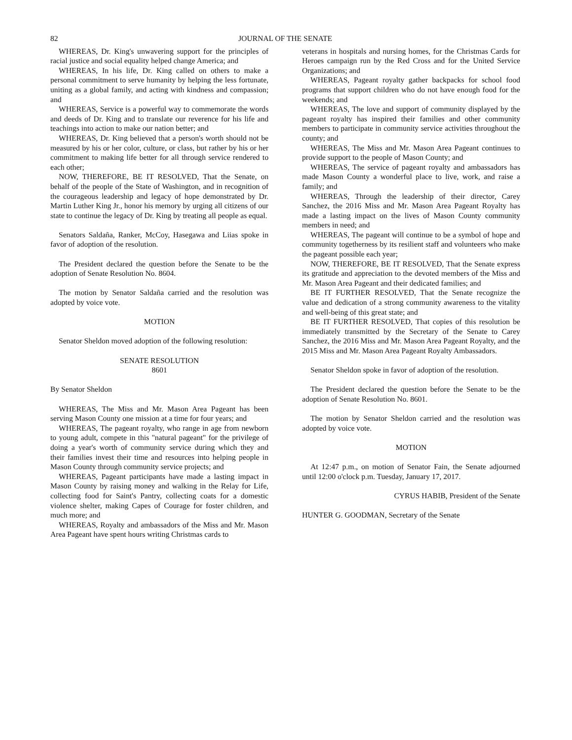82 JOURNAL OF THE SENATE
WHEREAS, Dr. King's unwavering support for the principles of racial justice and social equality helped change America; and
WHEREAS, In his life, Dr. King called on others to make a personal commitment to serve humanity by helping the less fortunate, uniting as a global family, and acting with kindness and compassion; and
WHEREAS, Service is a powerful way to commemorate the words and deeds of Dr. King and to translate our reverence for his life and teachings into action to make our nation better; and
WHEREAS, Dr. King believed that a person's worth should not be measured by his or her color, culture, or class, but rather by his or her commitment to making life better for all through service rendered to each other;
NOW, THEREFORE, BE IT RESOLVED, That the Senate, on behalf of the people of the State of Washington, and in recognition of the courageous leadership and legacy of hope demonstrated by Dr. Martin Luther King Jr., honor his memory by urging all citizens of our state to continue the legacy of Dr. King by treating all people as equal.
Senators Saldaña, Ranker, McCoy, Hasegawa and Liias spoke in favor of adoption of the resolution.
The President declared the question before the Senate to be the adoption of Senate Resolution No. 8604.
The motion by Senator Saldaña carried and the resolution was adopted by voice vote.
MOTION
Senator Sheldon moved adoption of the following resolution:
SENATE RESOLUTION
8601
By Senator Sheldon
WHEREAS, The Miss and Mr. Mason Area Pageant has been serving Mason County one mission at a time for four years; and
WHEREAS, The pageant royalty, who range in age from newborn to young adult, compete in this "natural pageant" for the privilege of doing a year's worth of community service during which they and their families invest their time and resources into helping people in Mason County through community service projects; and
WHEREAS, Pageant participants have made a lasting impact in Mason County by raising money and walking in the Relay for Life, collecting food for Saint's Pantry, collecting coats for a domestic violence shelter, making Capes of Courage for foster children, and much more; and
WHEREAS, Royalty and ambassadors of the Miss and Mr. Mason Area Pageant have spent hours writing Christmas cards to
veterans in hospitals and nursing homes, for the Christmas Cards for Heroes campaign run by the Red Cross and for the United Service Organizations; and
WHEREAS, Pageant royalty gather backpacks for school food programs that support children who do not have enough food for the weekends; and
WHEREAS, The love and support of community displayed by the pageant royalty has inspired their families and other community members to participate in community service activities throughout the county; and
WHEREAS, The Miss and Mr. Mason Area Pageant continues to provide support to the people of Mason County; and
WHEREAS, The service of pageant royalty and ambassadors has made Mason County a wonderful place to live, work, and raise a family; and
WHEREAS, Through the leadership of their director, Carey Sanchez, the 2016 Miss and Mr. Mason Area Pageant Royalty has made a lasting impact on the lives of Mason County community members in need; and
WHEREAS, The pageant will continue to be a symbol of hope and community togetherness by its resilient staff and volunteers who make the pageant possible each year;
NOW, THEREFORE, BE IT RESOLVED, That the Senate express its gratitude and appreciation to the devoted members of the Miss and Mr. Mason Area Pageant and their dedicated families; and
BE IT FURTHER RESOLVED, That the Senate recognize the value and dedication of a strong community awareness to the vitality and well-being of this great state; and
BE IT FURTHER RESOLVED, That copies of this resolution be immediately transmitted by the Secretary of the Senate to Carey Sanchez, the 2016 Miss and Mr. Mason Area Pageant Royalty, and the 2015 Miss and Mr. Mason Area Pageant Royalty Ambassadors.
Senator Sheldon spoke in favor of adoption of the resolution.
The President declared the question before the Senate to be the adoption of Senate Resolution No. 8601.
The motion by Senator Sheldon carried and the resolution was adopted by voice vote.
MOTION
At 12:47 p.m., on motion of Senator Fain, the Senate adjourned until 12:00 o'clock p.m. Tuesday, January 17, 2017.
CYRUS HABIB, President of the Senate
HUNTER G. GOODMAN, Secretary of the Senate